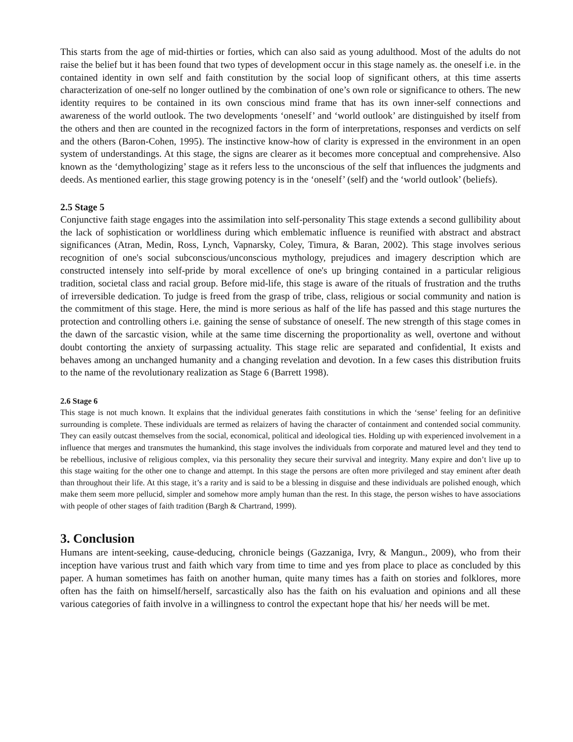This starts from the age of mid-thirties or forties, which can also said as young adulthood. Most of the adults do not raise the belief but it has been found that two types of development occur in this stage namely as. the oneself i.e. in the contained identity in own self and faith constitution by the social loop of significant others, at this time asserts characterization of one-self no longer outlined by the combination of one’s own role or significance to others. The new identity requires to be contained in its own conscious mind frame that has its own inner-self connections and awareness of the world outlook. The two developments ‘oneself’ and ‘world outlook’ are distinguished by itself from the others and then are counted in the recognized factors in the form of interpretations, responses and verdicts on self and the others (Baron-Cohen, 1995). The instinctive know-how of clarity is expressed in the environment in an open system of understandings. At this stage, the signs are clearer as it becomes more conceptual and comprehensive. Also known as the ‘demythologizing’ stage as it refers less to the unconscious of the self that influences the judgments and deeds. As mentioned earlier, this stage growing potency is in the ‘oneself’ (self) and the ‘world outlook’ (beliefs).
2.5 Stage 5
Conjunctive faith stage engages into the assimilation into self-personality This stage extends a second gullibility about the lack of sophistication or worldliness during which emblematic influence is reunified with abstract and abstract significances (Atran, Medin, Ross, Lynch, Vapnarsky, Coley, Timura, & Baran, 2002). This stage involves serious recognition of one's social subconscious/unconscious mythology, prejudices and imagery description which are constructed intensely into self-pride by moral excellence of one's up bringing contained in a particular religious tradition, societal class and racial group. Before mid-life, this stage is aware of the rituals of frustration and the truths of irreversible dedication. To judge is freed from the grasp of tribe, class, religious or social community and nation is the commitment of this stage. Here, the mind is more serious as half of the life has passed and this stage nurtures the protection and controlling others i.e. gaining the sense of substance of oneself. The new strength of this stage comes in the dawn of the sarcastic vision, while at the same time discerning the proportionality as well, overtone and without doubt contorting the anxiety of surpassing actuality. This stage relic are separated and confidential, It exists and behaves among an unchanged humanity and a changing revelation and devotion. In a few cases this distribution fruits to the name of the revolutionary realization as Stage 6 (Barrett 1998).
2.6 Stage 6
This stage is not much known. It explains that the individual generates faith constitutions in which the ‘sense’ feeling for an definitive surrounding is complete. These individuals are termed as relaizers of having the character of containment and contended social community. They can easily outcast themselves from the social, economical, political and ideological ties. Holding up with experienced involvement in a influence that merges and transmutes the humankind, this stage involves the individuals from corporate and matured level and they tend to be rebellious, inclusive of religious complex, via this personality they secure their survival and integrity. Many expire and don’t live up to this stage waiting for the other one to change and attempt. In this stage the persons are often more privileged and stay eminent after death than throughout their life. At this stage, it’s a rarity and is said to be a blessing in disguise and these individuals are polished enough, which make them seem more pellucid, simpler and somehow more amply human than the rest. In this stage, the person wishes to have associations with people of other stages of faith tradition (Bargh & Chartrand, 1999).
3. Conclusion
Humans are intent-seeking, cause-deducing, chronicle beings (Gazzaniga, Ivry, & Mangun., 2009), who from their inception have various trust and faith which vary from time to time and yes from place to place as concluded by this paper. A human sometimes has faith on another human, quite many times has a faith on stories and folklores, more often has the faith on himself/herself, sarcastically also has the faith on his evaluation and opinions and all these various categories of faith involve in a willingness to control the expectant hope that his/ her needs will be met.